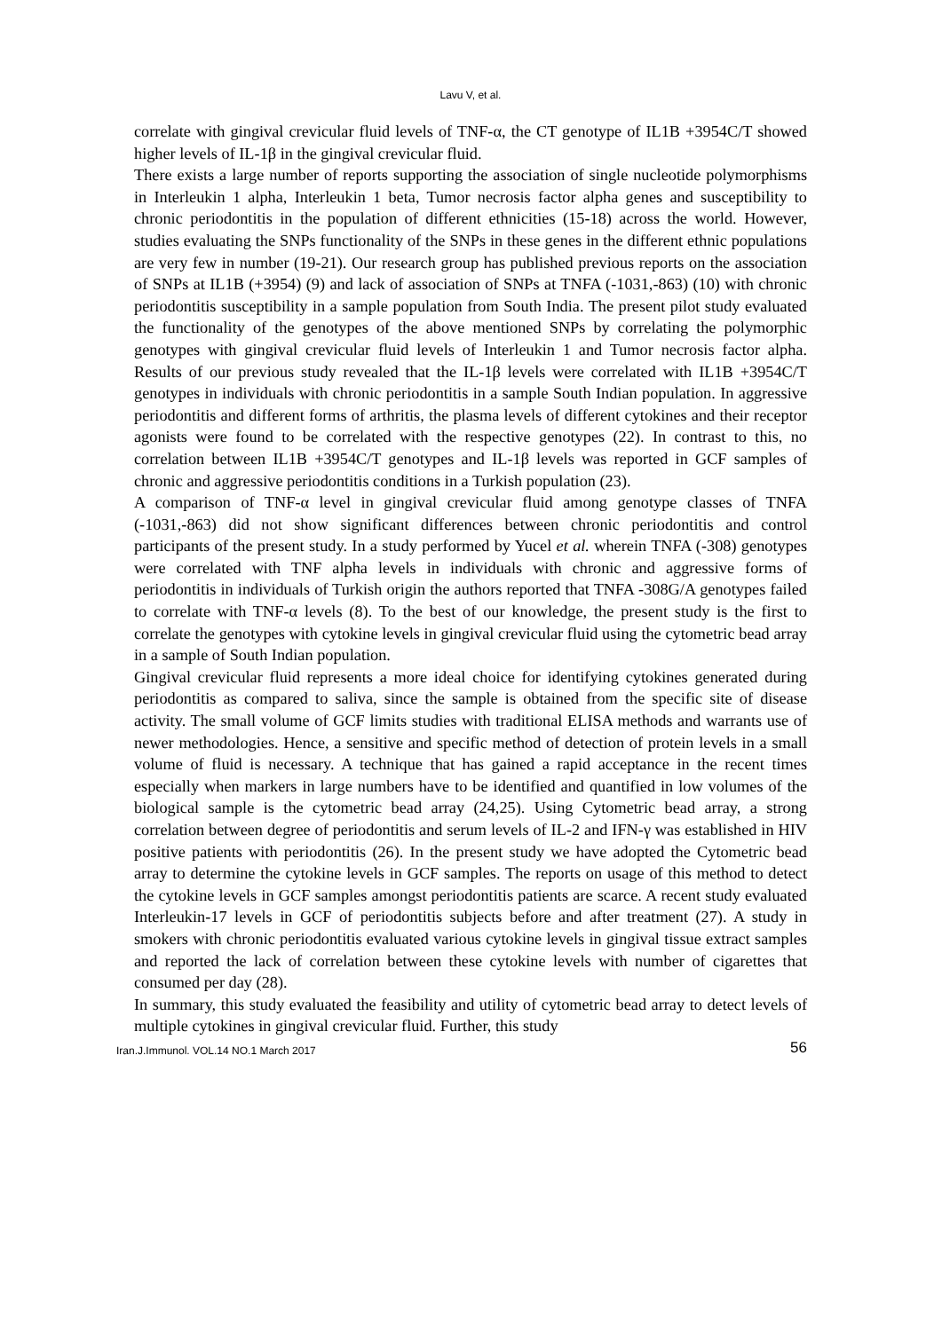Lavu V, et al.
correlate with gingival crevicular fluid levels of TNF-α, the CT genotype of IL1B +3954C/T showed higher levels of IL-1β in the gingival crevicular fluid.
There exists a large number of reports supporting the association of single nucleotide polymorphisms in Interleukin 1 alpha, Interleukin 1 beta, Tumor necrosis factor alpha genes and susceptibility to chronic periodontitis in the population of different ethnicities (15-18) across the world. However, studies evaluating the SNPs functionality of the SNPs in these genes in the different ethnic populations are very few in number (19-21). Our research group has published previous reports on the association of SNPs at IL1B (+3954) (9) and lack of association of SNPs at TNFA (-1031,-863) (10) with chronic periodontitis susceptibility in a sample population from South India. The present pilot study evaluated the functionality of the genotypes of the above mentioned SNPs by correlating the polymorphic genotypes with gingival crevicular fluid levels of Interleukin 1 and Tumor necrosis factor alpha. Results of our previous study revealed that the IL-1β levels were correlated with IL1B +3954C/T genotypes in individuals with chronic periodontitis in a sample South Indian population. In aggressive periodontitis and different forms of arthritis, the plasma levels of different cytokines and their receptor agonists were found to be correlated with the respective genotypes (22). In contrast to this, no correlation between IL1B +3954C/T genotypes and IL-1β levels was reported in GCF samples of chronic and aggressive periodontitis conditions in a Turkish population (23).
A comparison of TNF-α level in gingival crevicular fluid among genotype classes of TNFA (-1031,-863) did not show significant differences between chronic periodontitis and control participants of the present study. In a study performed by Yucel et al. wherein TNFA (-308) genotypes were correlated with TNF alpha levels in individuals with chronic and aggressive forms of periodontitis in individuals of Turkish origin the authors reported that TNFA -308G/A genotypes failed to correlate with TNF-α levels (8). To the best of our knowledge, the present study is the first to correlate the genotypes with cytokine levels in gingival crevicular fluid using the cytometric bead array in a sample of South Indian population.
Gingival crevicular fluid represents a more ideal choice for identifying cytokines generated during periodontitis as compared to saliva, since the sample is obtained from the specific site of disease activity. The small volume of GCF limits studies with traditional ELISA methods and warrants use of newer methodologies. Hence, a sensitive and specific method of detection of protein levels in a small volume of fluid is necessary. A technique that has gained a rapid acceptance in the recent times especially when markers in large numbers have to be identified and quantified in low volumes of the biological sample is the cytometric bead array (24,25). Using Cytometric bead array, a strong correlation between degree of periodontitis and serum levels of IL-2 and IFN-γ was established in HIV positive patients with periodontitis (26). In the present study we have adopted the Cytometric bead array to determine the cytokine levels in GCF samples. The reports on usage of this method to detect the cytokine levels in GCF samples amongst periodontitis patients are scarce. A recent study evaluated Interleukin-17 levels in GCF of periodontitis subjects before and after treatment (27). A study in smokers with chronic periodontitis evaluated various cytokine levels in gingival tissue extract samples and reported the lack of correlation between these cytokine levels with number of cigarettes that consumed per day (28).
In summary, this study evaluated the feasibility and utility of cytometric bead array to detect levels of multiple cytokines in gingival crevicular fluid. Further, this study
Iran.J.Immunol. VOL.14 NO.1 March 2017 56